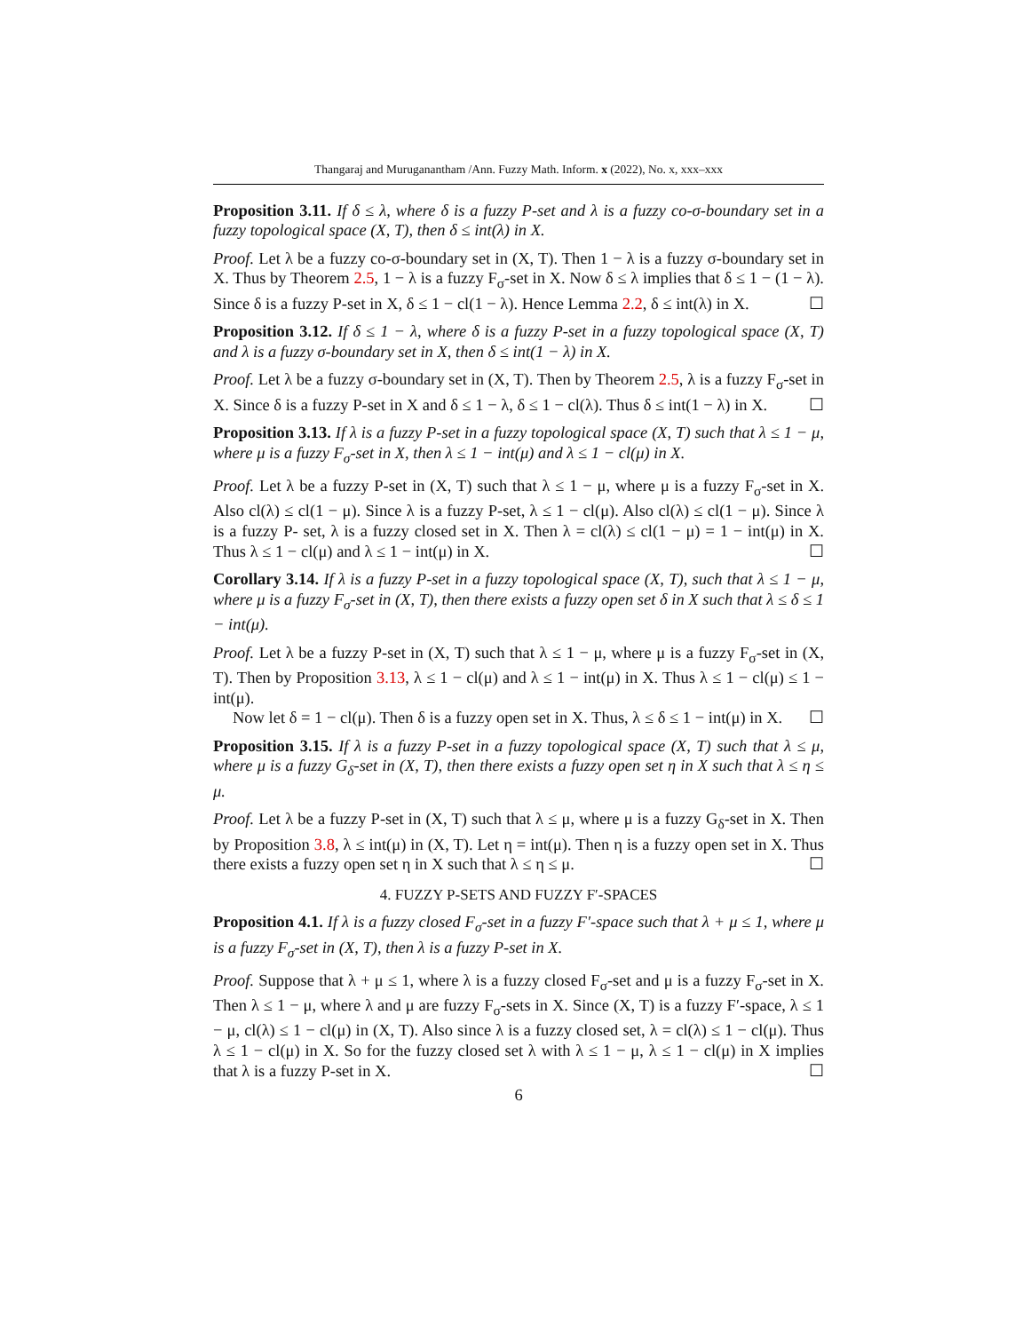Thangaraj and Muruganantham /Ann. Fuzzy Math. Inform. x (2022), No. x, xxx–xxx
Proposition 3.11. If δ ≤ λ, where δ is a fuzzy P-set and λ is a fuzzy co-σ-boundary set in a fuzzy topological space (X, T), then δ ≤ int(λ) in X.
Proof. Let λ be a fuzzy co-σ-boundary set in (X, T). Then 1 − λ is a fuzzy σ-boundary set in X. Thus by Theorem 2.5, 1 − λ is a fuzzy F<sub>σ</sub>-set in X. Now δ ≤ λ implies that δ ≤ 1 − (1 − λ). Since δ is a fuzzy P-set in X, δ ≤ 1 − cl(1 − λ). Hence Lemma 2.2, δ ≤ int(λ) in X. ☐
Proposition 3.12. If δ ≤ 1 − λ, where δ is a fuzzy P-set in a fuzzy topological space (X, T) and λ is a fuzzy σ-boundary set in X, then δ ≤ int(1 − λ) in X.
Proof. Let λ be a fuzzy σ-boundary set in (X, T). Then by Theorem 2.5, λ is a fuzzy F<sub>σ</sub>-set in X. Since δ is a fuzzy P-set in X and δ ≤ 1 − λ, δ ≤ 1 − cl(λ). Thus δ ≤ int(1 − λ) in X. ☐
Proposition 3.13. If λ is a fuzzy P-set in a fuzzy topological space (X, T) such that λ ≤ 1 − μ, where μ is a fuzzy F<sub>σ</sub>-set in X, then λ ≤ 1 − int(μ) and λ ≤ 1 − cl(μ) in X.
Proof. Let λ be a fuzzy P-set in (X, T) such that λ ≤ 1 − μ, where μ is a fuzzy F<sub>σ</sub>-set in X. Also cl(λ) ≤ cl(1 − μ). Since λ is a fuzzy P-set, λ ≤ 1 − cl(μ). Also cl(λ) ≤ cl(1 − μ). Since λ is a fuzzy P- set, λ is a fuzzy closed set in X. Then λ = cl(λ) ≤ cl(1 − μ) = 1 − int(μ) in X. Thus λ ≤ 1 − cl(μ) and λ ≤ 1 − int(μ) in X. ☐
Corollary 3.14. If λ is a fuzzy P-set in a fuzzy topological space (X, T), such that λ ≤ 1 − μ, where μ is a fuzzy F<sub>σ</sub>-set in (X, T), then there exists a fuzzy open set δ in X such that λ ≤ δ ≤ 1 − int(μ).
Proof. Let λ be a fuzzy P-set in (X, T) such that λ ≤ 1 − μ, where μ is a fuzzy F<sub>σ</sub>-set in (X, T). Then by Proposition 3.13, λ ≤ 1 − cl(μ) and λ ≤ 1 − int(μ) in X. Thus λ ≤ 1 − cl(μ) ≤ 1 − int(μ).
Now let δ = 1 − cl(μ). Then δ is a fuzzy open set in X. Thus, λ ≤ δ ≤ 1 − int(μ) in X. ☐
Proposition 3.15. If λ is a fuzzy P-set in a fuzzy topological space (X, T) such that λ ≤ μ, where μ is a fuzzy G<sub>δ</sub>-set in (X, T), then there exists a fuzzy open set η in X such that λ ≤ η ≤ μ.
Proof. Let λ be a fuzzy P-set in (X, T) such that λ ≤ μ, where μ is a fuzzy G<sub>δ</sub>-set in X. Then by Proposition 3.8, λ ≤ int(μ) in (X, T). Let η = int(μ). Then η is a fuzzy open set in X. Thus there exists a fuzzy open set η in X such that λ ≤ η ≤ μ. ☐
4. FUZZY P-SETS AND FUZZY F′-SPACES
Proposition 4.1. If λ is a fuzzy closed F<sub>σ</sub>-set in a fuzzy F′-space such that λ + μ ≤ 1, where μ is a fuzzy F<sub>σ</sub>-set in (X, T), then λ is a fuzzy P-set in X.
Proof. Suppose that λ + μ ≤ 1, where λ is a fuzzy closed F<sub>σ</sub>-set and μ is a fuzzy F<sub>σ</sub>-set in X. Then λ ≤ 1 − μ, where λ and μ are fuzzy F<sub>σ</sub>-sets in X. Since (X, T) is a fuzzy F′-space, λ ≤ 1 − μ, cl(λ) ≤ 1 − cl(μ) in (X, T). Also since λ is a fuzzy closed set, λ = cl(λ) ≤ 1 − cl(μ). Thus λ ≤ 1 − cl(μ) in X. So for the fuzzy closed set λ with λ ≤ 1 − μ, λ ≤ 1 − cl(μ) in X implies that λ is a fuzzy P-set in X. ☐
6